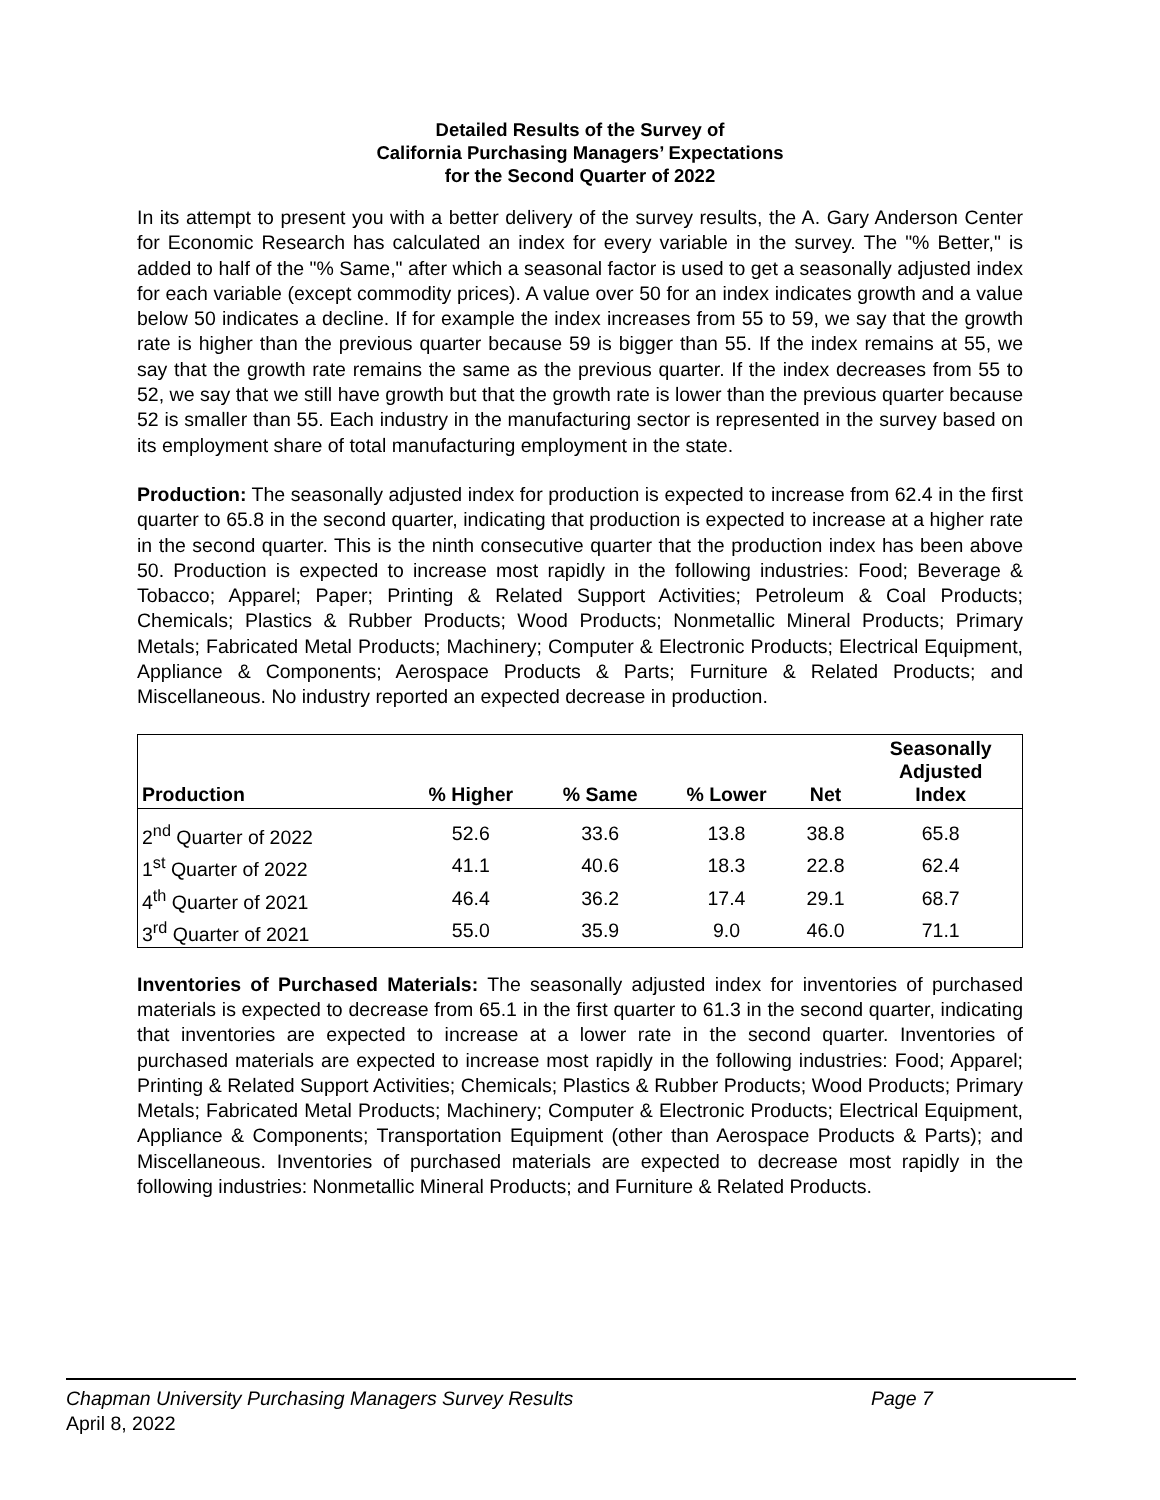Detailed Results of the Survey of
California Purchasing Managers’ Expectations
for the Second Quarter of 2022
In its attempt to present you with a better delivery of the survey results, the A. Gary Anderson Center for Economic Research has calculated an index for every variable in the survey. The "% Better," is added to half of the "% Same," after which a seasonal factor is used to get a seasonally adjusted index for each variable (except commodity prices). A value over 50 for an index indicates growth and a value below 50 indicates a decline. If for example the index increases from 55 to 59, we say that the growth rate is higher than the previous quarter because 59 is bigger than 55. If the index remains at 55, we say that the growth rate remains the same as the previous quarter. If the index decreases from 55 to 52, we say that we still have growth but that the growth rate is lower than the previous quarter because 52 is smaller than 55. Each industry in the manufacturing sector is represented in the survey based on its employment share of total manufacturing employment in the state.
Production: The seasonally adjusted index for production is expected to increase from 62.4 in the first quarter to 65.8 in the second quarter, indicating that production is expected to increase at a higher rate in the second quarter. This is the ninth consecutive quarter that the production index has been above 50. Production is expected to increase most rapidly in the following industries: Food; Beverage & Tobacco; Apparel; Paper; Printing & Related Support Activities; Petroleum & Coal Products; Chemicals; Plastics & Rubber Products; Wood Products; Nonmetallic Mineral Products; Primary Metals; Fabricated Metal Products; Machinery; Computer & Electronic Products; Electrical Equipment, Appliance & Components; Aerospace Products & Parts; Furniture & Related Products; and Miscellaneous. No industry reported an expected decrease in production.
| Production | % Higher | % Same | % Lower | Net | Seasonally Adjusted Index |
| --- | --- | --- | --- | --- | --- |
| 2<sup>nd</sup> Quarter of 2022 | 52.6 | 33.6 | 13.8 | 38.8 | 65.8 |
| 1<sup>st</sup> Quarter of 2022 | 41.1 | 40.6 | 18.3 | 22.8 | 62.4 |
| 4<sup>th</sup> Quarter of 2021 | 46.4 | 36.2 | 17.4 | 29.1 | 68.7 |
| 3<sup>rd</sup> Quarter of 2021 | 55.0 | 35.9 | 9.0 | 46.0 | 71.1 |
Inventories of Purchased Materials: The seasonally adjusted index for inventories of purchased materials is expected to decrease from 65.1 in the first quarter to 61.3 in the second quarter, indicating that inventories are expected to increase at a lower rate in the second quarter. Inventories of purchased materials are expected to increase most rapidly in the following industries: Food; Apparel; Printing & Related Support Activities; Chemicals; Plastics & Rubber Products; Wood Products; Primary Metals; Fabricated Metal Products; Machinery; Computer & Electronic Products; Electrical Equipment, Appliance & Components; Transportation Equipment (other than Aerospace Products & Parts); and Miscellaneous. Inventories of purchased materials are expected to decrease most rapidly in the following industries: Nonmetallic Mineral Products; and Furniture & Related Products.
Chapman University Purchasing Managers Survey Results Page 7
April 8, 2022